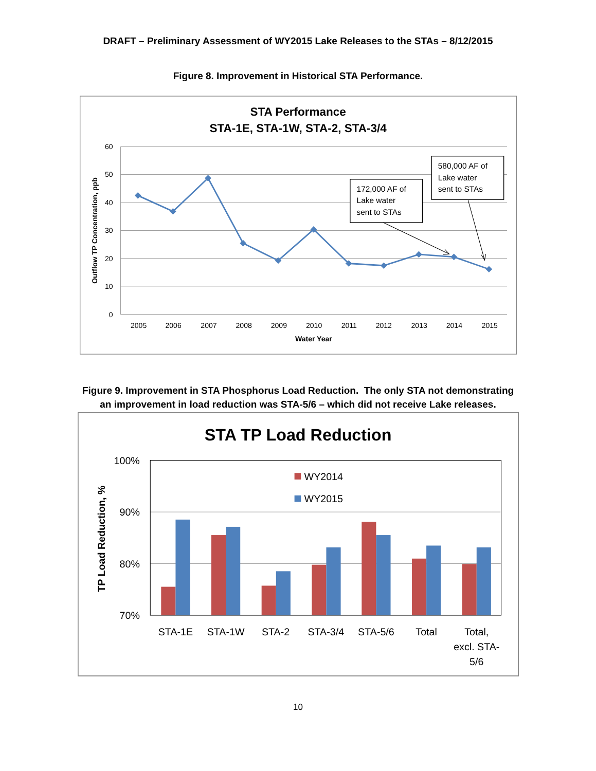DRAFT – Preliminary Assessment of WY2015 Lake Releases to the STAs – 8/12/2015
Figure 8. Improvement in Historical STA Performance.
STA Performance
STA-1E, STA-1W, STA-2, STA-3/4
60
50
40
30
20
10
0
2005
2006
2007
2008
2009
2010
2011
2012
2013
2014
2015
Water Year
Outflow TP Concentration, ppb
172,000 AF of
Lake water
sent to STAs
580,000 AF of
Lake water
sent to STAs
Figure 9. Improvement in STA Phosphorus Load Reduction. The only STA not demonstrating
an improvement in load reduction was STA-5/6 – which did not receive Lake releases.
STA TP Load Reduction
100%
90%
80%
70%
TP Load Reduction, %
WY2014
WY2015
STA-1E
STA-1W
STA-2
STA-3/4
STA-5/6
Total
Total,
excl. STA-
5/6
10